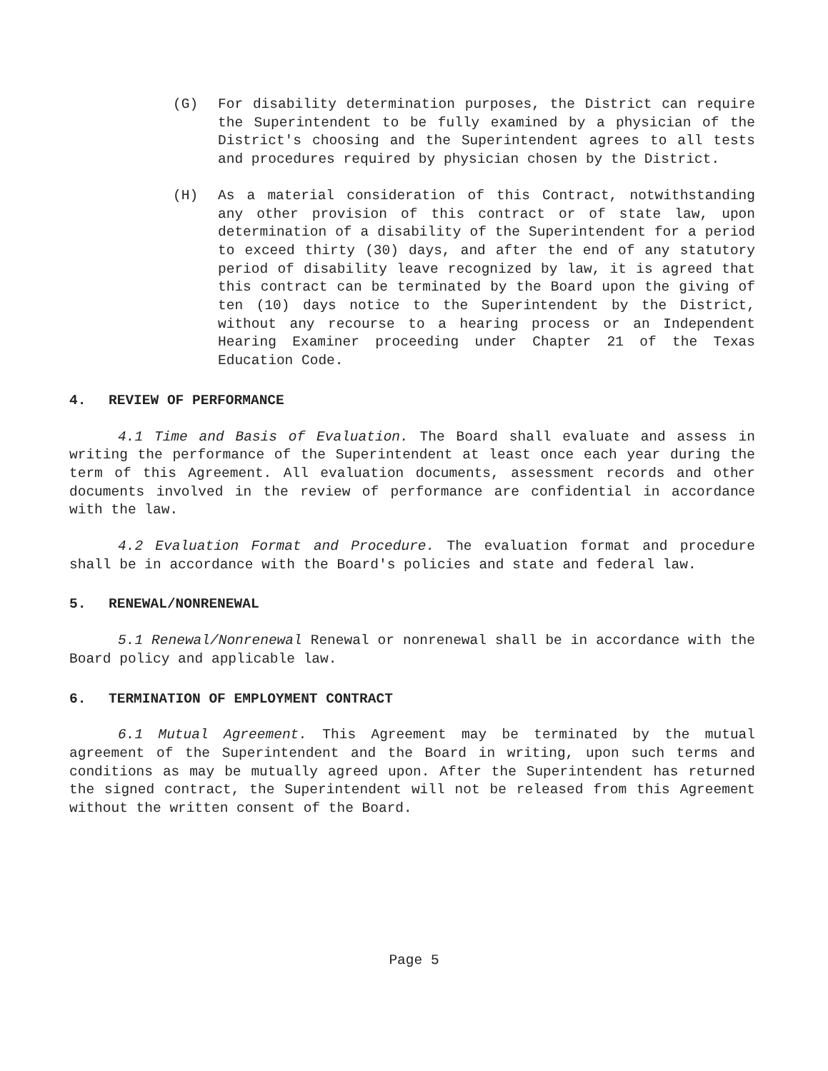(G) For disability determination purposes, the District can require the Superintendent to be fully examined by a physician of the District's choosing and the Superintendent agrees to all tests and procedures required by physician chosen by the District.
(H) As a material consideration of this Contract, notwithstanding any other provision of this contract or of state law, upon determination of a disability of the Superintendent for a period to exceed thirty (30) days, and after the end of any statutory period of disability leave recognized by law, it is agreed that this contract can be terminated by the Board upon the giving of ten (10) days notice to the Superintendent by the District, without any recourse to a hearing process or an Independent Hearing Examiner proceeding under Chapter 21 of the Texas Education Code.
4. REVIEW OF PERFORMANCE
4.1 Time and Basis of Evaluation. The Board shall evaluate and assess in writing the performance of the Superintendent at least once each year during the term of this Agreement. All evaluation documents, assessment records and other documents involved in the review of performance are confidential in accordance with the law.
4.2 Evaluation Format and Procedure. The evaluation format and procedure shall be in accordance with the Board's policies and state and federal law.
5. RENEWAL/NONRENEWAL
5.1 Renewal/Nonrenewal Renewal or nonrenewal shall be in accordance with the Board policy and applicable law.
6. TERMINATION OF EMPLOYMENT CONTRACT
6.1 Mutual Agreement. This Agreement may be terminated by the mutual agreement of the Superintendent and the Board in writing, upon such terms and conditions as may be mutually agreed upon. After the Superintendent has returned the signed contract, the Superintendent will not be released from this Agreement without the written consent of the Board.
Page 5